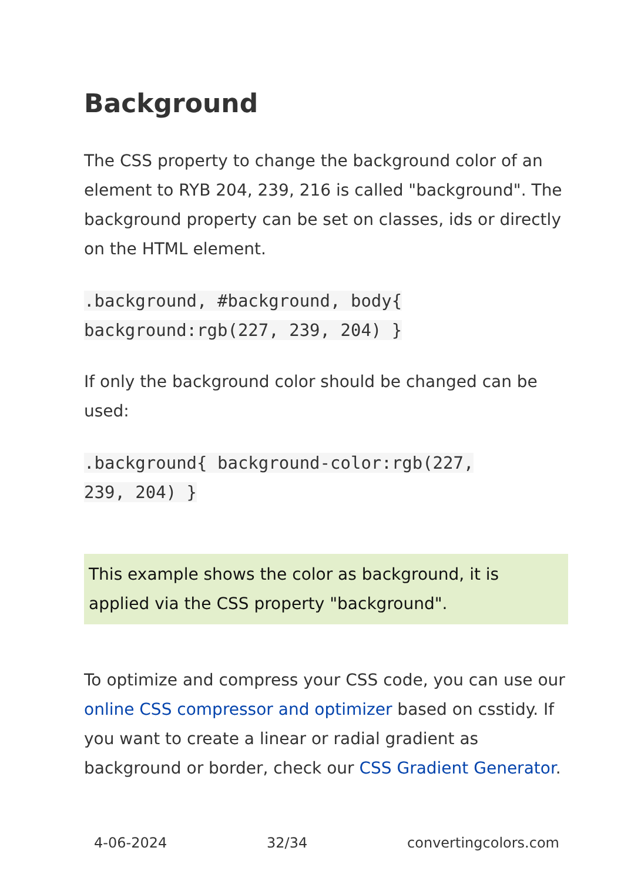Background
The CSS property to change the background color of an element to RYB 204, 239, 216 is called "background". The background property can be set on classes, ids or directly on the HTML element.
.background, #background, body{
background:rgb(227, 239, 204) }
If only the background color should be changed can be used:
.background{ background-color:rgb(227,
239, 204) }
This example shows the color as background, it is applied via the CSS property "background".
To optimize and compress your CSS code, you can use our online CSS compressor and optimizer based on csstidy. If you want to create a linear or radial gradient as background or border, check our CSS Gradient Generator.
4-06-2024 32/34 convertingcolors.com